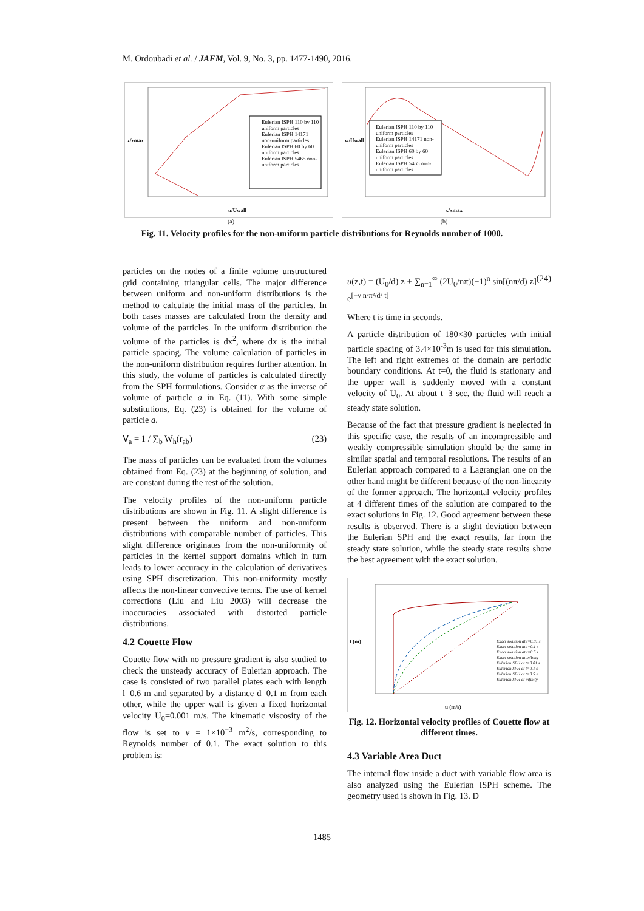M. Ordoubadi et al. / JAFM, Vol. 9, No. 3, pp. 1477-1490, 2016.
Eulerian ISPH 110 by 110 uniform particles
Eulerian ISPH 14171 non-uniform particles
Eulerian ISPH 60 by 60 uniform particles
Eulerian ISPH 5465 non-uniform particles
u/Uwall
z/zmax
Eulerian ISPH 110 by 110 uniform particles
Eulerian ISPH 14171 non-uniform particles
Eulerian ISPH 60 by 60 uniform particles
Eulerian ISPH 5465 non-uniform particles
x/xmax
w/Uwall
(a) (b)
Fig. 11. Velocity profiles for the non-uniform particle distributions for Reynolds number of 1000.
particles on the nodes of a finite volume unstructured grid containing triangular cells. The major difference between uniform and non-uniform distributions is the method to calculate the initial mass of the particles. In both cases masses are calculated from the density and volume of the particles. In the uniform distribution the volume of the particles is dx<sup>2</sup>, where dx is the initial particle spacing. The volume calculation of particles in the non-uniform distribution requires further attention. In this study, the volume of particles is calculated directly from the SPH formulations. Consider α as the inverse of volume of particle a in Eq. (11). With some simple substitutions, Eq. (23) is obtained for the volume of particle a.
∀<sub>a</sub> = 1 / ∑<sub>b</sub> W<sub>h</sub>(r<sub>ab</sub>) (23)
The mass of particles can be evaluated from the volumes obtained from Eq. (23) at the beginning of solution, and are constant during the rest of the solution.
The velocity profiles of the non-uniform particle distributions are shown in Fig. 11. A slight difference is present between the uniform and non-uniform distributions with comparable number of particles. This slight difference originates from the non-uniformity of particles in the kernel support domains which in turn leads to lower accuracy in the calculation of derivatives using SPH discretization. This non-uniformity mostly affects the non-linear convective terms. The use of kernel corrections (Liu and Liu 2003) will decrease the inaccuracies associated with distorted particle distributions.
4.2 Couette Flow
Couette flow with no pressure gradient is also studied to check the unsteady accuracy of Eulerian approach. The case is consisted of two parallel plates each with length l=0.6 m and separated by a distance d=0.1 m from each other, while the upper wall is given a fixed horizontal velocity U<sub>0</sub>=0.001 m/s. The kinematic viscosity of the flow is set to ν = 1×10<sup>−3</sup> m<sup>2</sup>/s, corresponding to Reynolds number of 0.1. The exact solution to this problem is:
u(z,t) = (U<sub>0</sub>/d) z + ∑<sub>n=1</sub><sup>∞</sup> (2U<sub>0</sub>/nπ)(−1)<sup>n</sup> sin[(nπ/d) z] e<sup>[−ν n²π²/d² t]</sup> (24)
Where t is time in seconds.
A particle distribution of 180×30 particles with initial particle spacing of 3.4×10<sup>-3</sup>m is used for this simulation. The left and right extremes of the domain are periodic boundary conditions. At t=0, the fluid is stationary and the upper wall is suddenly moved with a constant velocity of U<sub>0</sub>. At about t=3 sec, the fluid will reach a steady state solution.
Because of the fact that pressure gradient is neglected in this specific case, the results of an incompressible and weakly compressible simulation should be the same in similar spatial and temporal resolutions. The results of an Eulerian approach compared to a Lagrangian one on the other hand might be different because of the non-linearity of the former approach. The horizontal velocity profiles at 4 different times of the solution are compared to the exact solutions in Fig. 12. Good agreement between these results is observed. There is a slight deviation between the Eulerian SPH and the exact results, far from the steady state solution, while the steady state results show the best agreement with the exact solution.
Exact solution at t=0.01 s
Exact solution at t=0.1 s
Exact solution at t=0.5 s
Exact solution at infinity
Eulerian SPH at t=0.01 s
Eulerian SPH at t=0.1 s
Eulerian SPH at t=0.5 s
Eulerian SPH at infinity
u (m/s)
t (m)
Fig. 12. Horizontal velocity profiles of Couette flow at different times.
4.3 Variable Area Duct
The internal flow inside a duct with variable flow area is also analyzed using the Eulerian ISPH scheme. The geometry used is shown in Fig. 13. D
1485